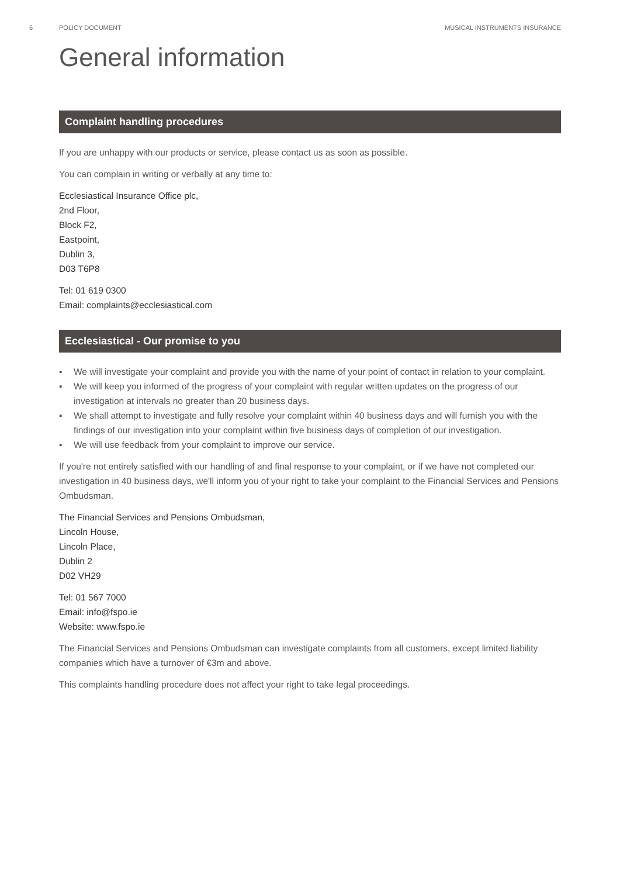6 POLICY DOCUMENT MUSICAL INSTRUMENTS INSURANCE
General information
Complaint handling procedures
If you are unhappy with our products or service, please contact us as soon as possible.
You can complain in writing or verbally at any time to:
Ecclesiastical Insurance Office plc,
2nd Floor,
Block F2,
Eastpoint,
Dublin 3,
D03 T6P8
Tel: 01 619 0300
Email: complaints@ecclesiastical.com
Ecclesiastical - Our promise to you
▪ We will investigate your complaint and provide you with the name of your point of contact in relation to your complaint.
▪ We will keep you informed of the progress of your complaint with regular written updates on the progress of our investigation at intervals no greater than 20 business days.
▪ We shall attempt to investigate and fully resolve your complaint within 40 business days and will furnish you with the findings of our investigation into your complaint within five business days of completion of our investigation.
▪ We will use feedback from your complaint to improve our service.
If you're not entirely satisfied with our handling of and final response to your complaint, or if we have not completed our investigation in 40 business days, we'll inform you of your right to take your complaint to the Financial Services and Pensions Ombudsman.
The Financial Services and Pensions Ombudsman,
Lincoln House,
Lincoln Place,
Dublin 2
D02 VH29
Tel: 01 567 7000
Email: info@fspo.ie
Website: www.fspo.ie
The Financial Services and Pensions Ombudsman can investigate complaints from all customers, except limited liability companies which have a turnover of €3m and above.
This complaints handling procedure does not affect your right to take legal proceedings.